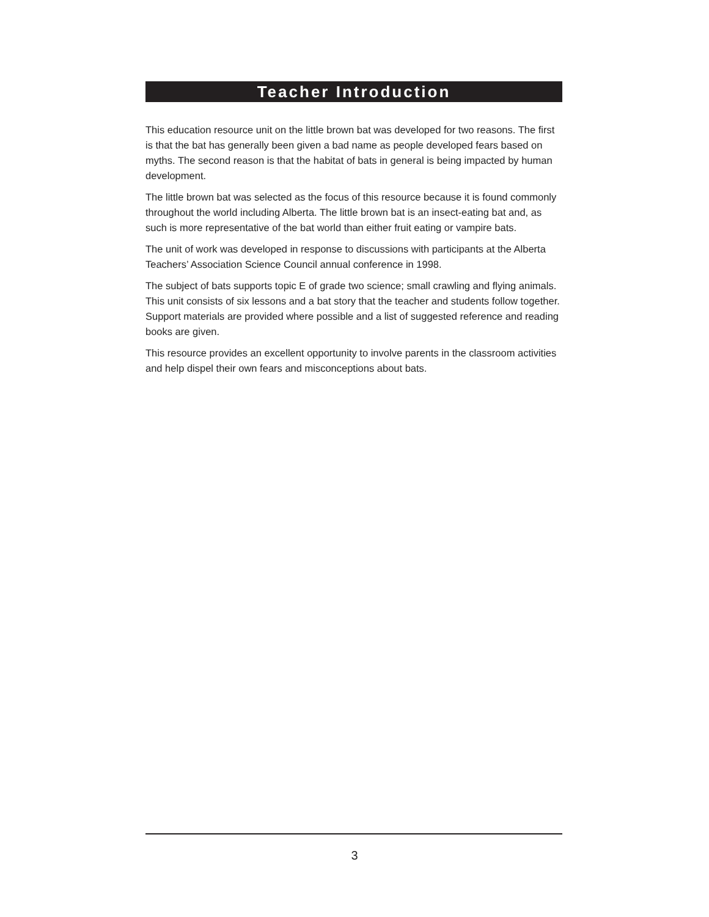Teacher Introduction
This education resource unit on the little brown bat was developed for two reasons. The first is that the bat has generally been given a bad name as people developed fears based on myths. The second reason is that the habitat of bats in general is being impacted by human development.
The little brown bat was selected as the focus of this resource because it is found commonly throughout the world including Alberta. The little brown bat is an insect-eating bat and, as such is more representative of the bat world than either fruit eating or vampire bats.
The unit of work was developed in response to discussions with participants at the Alberta Teachers’ Association Science Council annual conference in 1998.
The subject of bats supports topic E of grade two science; small crawling and flying animals. This unit consists of six lessons and a bat story that the teacher and students follow together. Support materials are provided where possible and a list of suggested reference and reading books are given.
This resource provides an excellent opportunity to involve parents in the classroom activities and help dispel their own fears and misconceptions about bats.
3